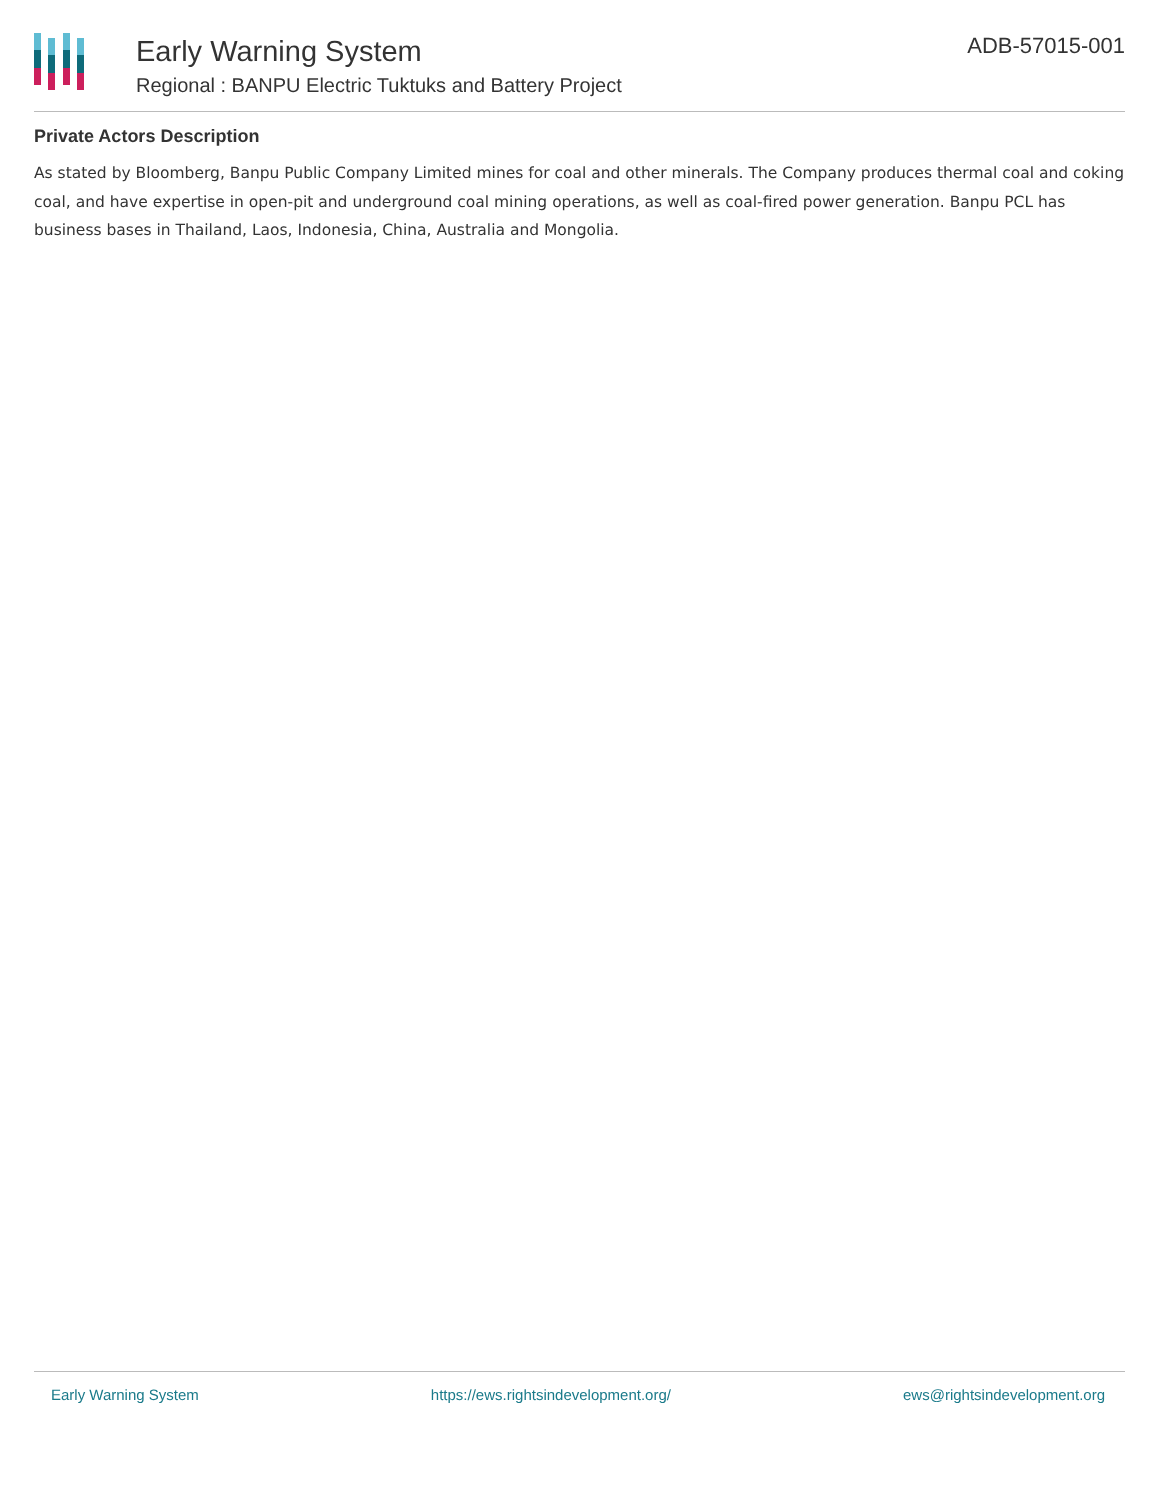Early Warning System
Regional : BANPU Electric Tuktuks and Battery Project
ADB-57015-001
Private Actors Description
As stated by Bloomberg, Banpu Public Company Limited mines for coal and other minerals. The Company produces thermal coal and coking coal, and have expertise in open-pit and underground coal mining operations, as well as coal-fired power generation. Banpu PCL has business bases in Thailand, Laos, Indonesia, China, Australia and Mongolia.
Early Warning System https://ews.rightsindevelopment.org/ ews@rightsindevelopment.org